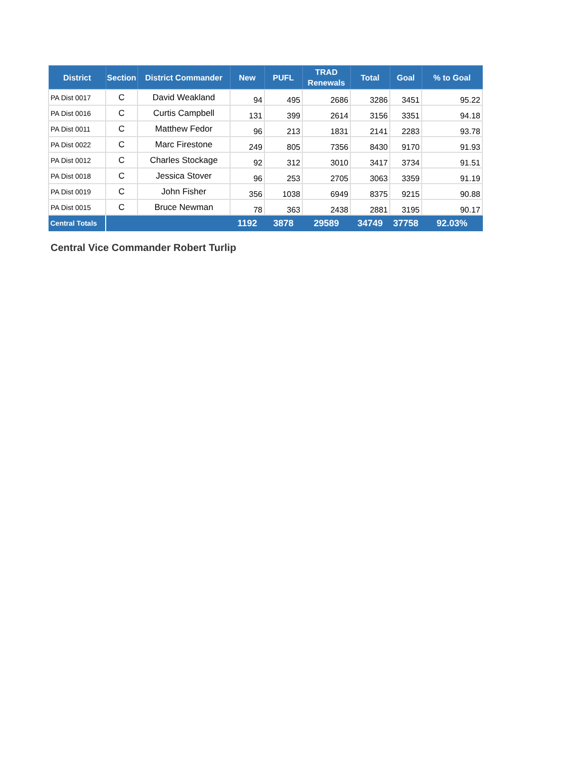| District | Section | District Commander | New | PUFL | TRAD Renewals | Total | Goal | % to Goal |
| --- | --- | --- | --- | --- | --- | --- | --- | --- |
| PA Dist 0017 | C | David Weakland | 94 | 495 | 2686 | 3286 | 3451 | 95.22 |
| PA Dist 0016 | C | Curtis Campbell | 131 | 399 | 2614 | 3156 | 3351 | 94.18 |
| PA Dist 0011 | C | Matthew Fedor | 96 | 213 | 1831 | 2141 | 2283 | 93.78 |
| PA Dist 0022 | C | Marc Firestone | 249 | 805 | 7356 | 8430 | 9170 | 91.93 |
| PA Dist 0012 | C | Charles Stockage | 92 | 312 | 3010 | 3417 | 3734 | 91.51 |
| PA Dist 0018 | C | Jessica Stover | 96 | 253 | 2705 | 3063 | 3359 | 91.19 |
| PA Dist 0019 | C | John Fisher | 356 | 1038 | 6949 | 8375 | 9215 | 90.88 |
| PA Dist 0015 | C | Bruce Newman | 78 | 363 | 2438 | 2881 | 3195 | 90.17 |
| Central Totals | | | 1192 | 3878 | 29589 | 34749 | 37758 | 92.03% |
Central Vice Commander Robert Turlip